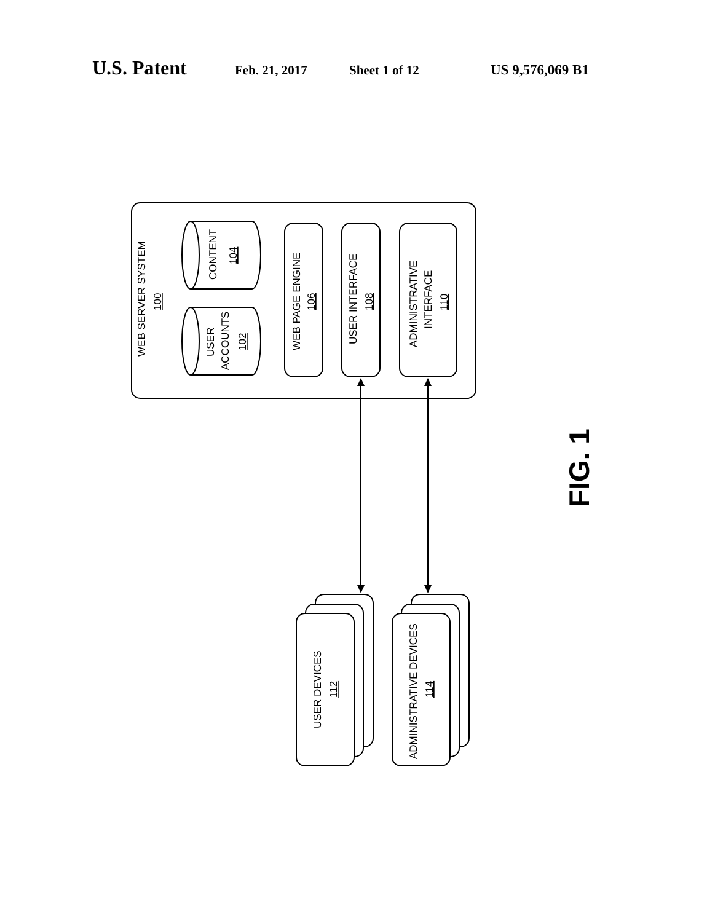U.S. Patent Feb. 21, 2017 Sheet 1 of 12 US 9,576,069 B1
WEB SERVER SYSTEM
100
CONTENT
104
USER
ACCOUNTS
102
WEB PAGE ENGINE
106
USER INTERFACE
108
ADMINISTRATIVE
INTERFACE
110
USER DEVICES
112
ADMINISTRATIVE DEVICES
114
FIG. 1